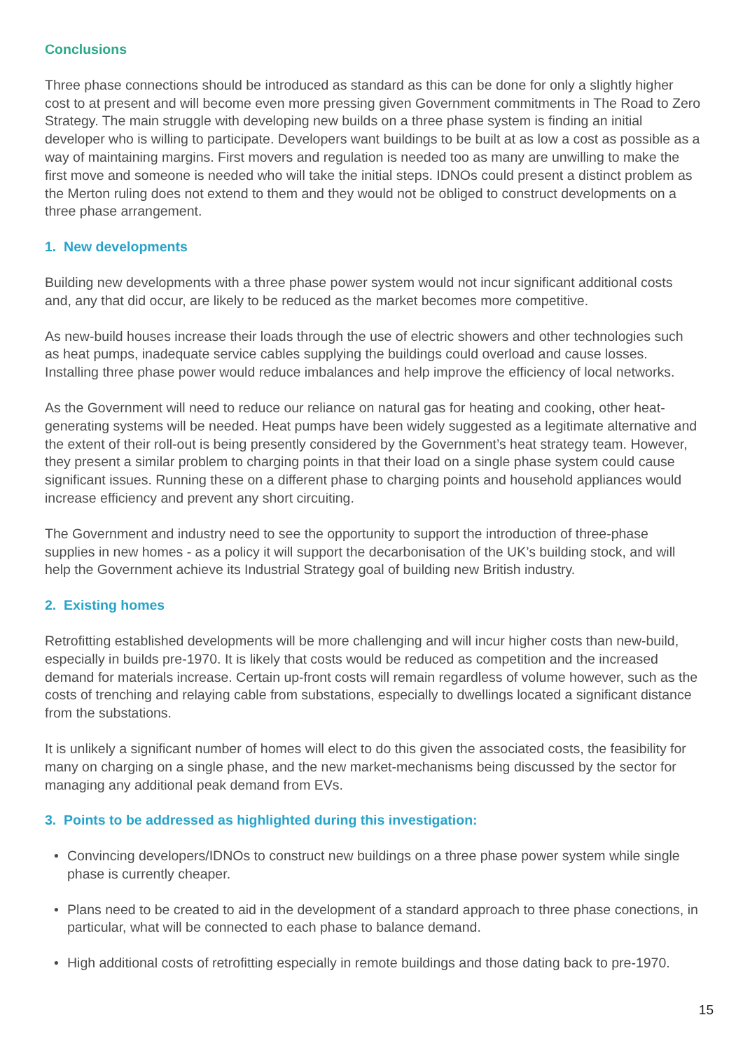Conclusions
Three phase connections should be introduced as standard as this can be done for only a slightly higher cost to at present and will become even more pressing given Government commitments in The Road to Zero Strategy. The main struggle with developing new builds on a three phase system is finding an initial developer who is willing to participate. Developers want buildings to be built at as low a cost as possible as a way of maintaining margins. First movers and regulation is needed too as many are unwilling to make the first move and someone is needed who will take the initial steps. IDNOs could present a distinct problem as the Merton ruling does not extend to them and they would not be obliged to construct developments on a three phase arrangement.
1. New developments
Building new developments with a three phase power system would not incur significant additional costs and, any that did occur, are likely to be reduced as the market becomes more competitive.
As new-build houses increase their loads through the use of electric showers and other technologies such as heat pumps, inadequate service cables supplying the buildings could overload and cause losses. Installing three phase power would reduce imbalances and help improve the efficiency of local networks.
As the Government will need to reduce our reliance on natural gas for heating and cooking, other heat-generating systems will be needed. Heat pumps have been widely suggested as a legitimate alternative and the extent of their roll-out is being presently considered by the Government’s heat strategy team. However, they present a similar problem to charging points in that their load on a single phase system could cause significant issues. Running these on a different phase to charging points and household appliances would increase efficiency and prevent any short circuiting.
The Government and industry need to see the opportunity to support the introduction of three-phase supplies in new homes - as a policy it will support the decarbonisation of the UK’s building stock, and will help the Government achieve its Industrial Strategy goal of building new British industry.
2. Existing homes
Retrofitting established developments will be more challenging and will incur higher costs than new-build, especially in builds pre-1970. It is likely that costs would be reduced as competition and the increased demand for materials increase. Certain up-front costs will remain regardless of volume however, such as the costs of trenching and relaying cable from substations, especially to dwellings located a significant distance from the substations.
It is unlikely a significant number of homes will elect to do this given the associated costs, the feasibility for many on charging on a single phase, and the new market-mechanisms being discussed by the sector for managing any additional peak demand from EVs.
3. Points to be addressed as highlighted during this investigation:
• Convincing developers/IDNOs to construct new buildings on a three phase power system while single phase is currently cheaper.
• Plans need to be created to aid in the development of a standard approach to three phase conections, in particular, what will be connected to each phase to balance demand.
• High additional costs of retrofitting especially in remote buildings and those dating back to pre-1970.
15